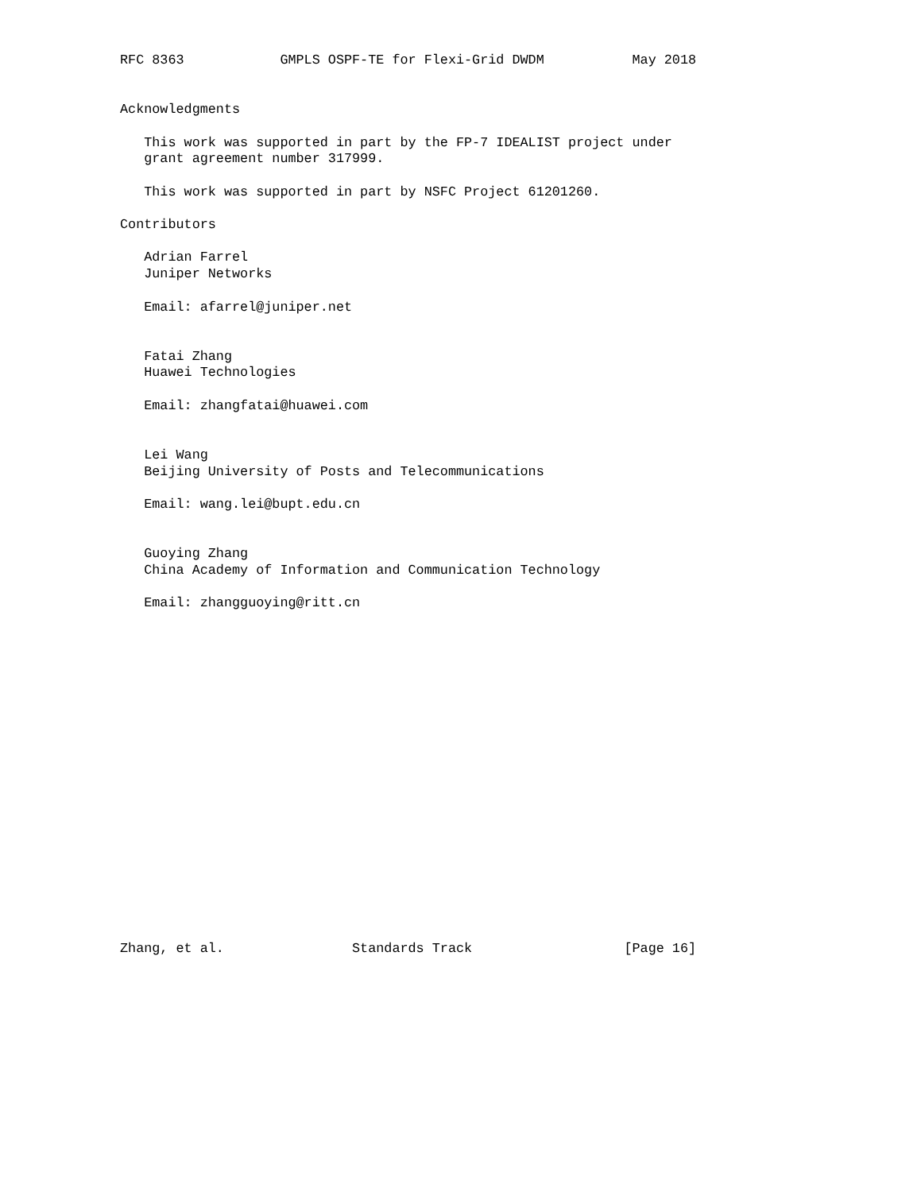RFC 8363            GMPLS OSPF-TE for Flexi-Grid DWDM           May 2018


Acknowledgments

   This work was supported in part by the FP-7 IDEALIST project under
   grant agreement number 317999.

   This work was supported in part by NSFC Project 61201260.

Contributors

   Adrian Farrel
   Juniper Networks

   Email: afarrel@juniper.net


   Fatai Zhang
   Huawei Technologies

   Email: zhangfatai@huawei.com


   Lei Wang
   Beijing University of Posts and Telecommunications

   Email: wang.lei@bupt.edu.cn


   Guoying Zhang
   China Academy of Information and Communication Technology

   Email: zhangguoying@ritt.cn




















Zhang, et al.                Standards Track                   [Page 16]